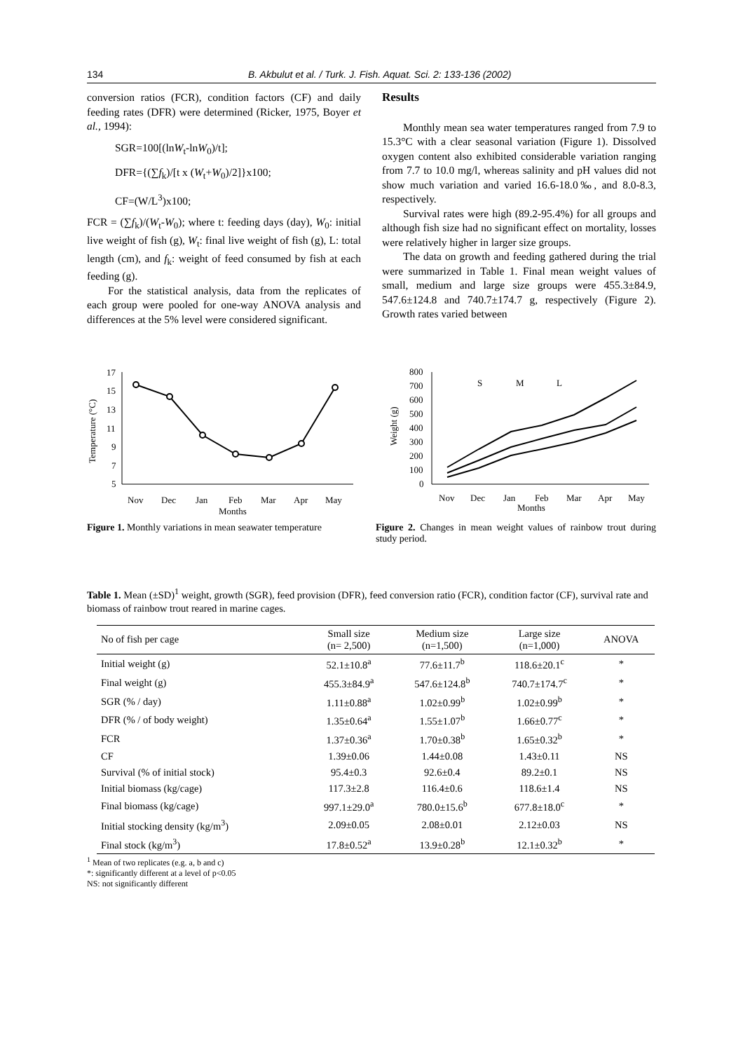134 B. Akbulut et al. / Turk. J. Fish. Aquat. Sci. 2: 133-136 (2002)
conversion ratios (FCR), condition factors (CF) and daily feeding rates (DFR) were determined (Ricker, 1975, Boyer et al., 1994):
SGR=100[(lnW<sub>t</sub>-lnW<sub>0</sub>)/t];
DFR={(∑f<sub>k</sub>)/[t x (W<sub>t</sub>+W<sub>0</sub>)/2]}x100;
CF=(W/L<sup>3</sup>)x100;
FCR = (∑f<sub>k</sub>)/(W<sub>t</sub>-W<sub>0</sub>); where t: feeding days (day), W<sub>0</sub>: initial live weight of fish (g), W<sub>t</sub>: final live weight of fish (g), L: total length (cm), and f<sub>k</sub>: weight of feed consumed by fish at each feeding (g).
For the statistical analysis, data from the replicates of each group were pooled for one-way ANOVA analysis and differences at the 5% level were considered significant.
Results
Monthly mean sea water temperatures ranged from 7.9 to 15.3°C with a clear seasonal variation (Figure 1). Dissolved oxygen content also exhibited considerable variation ranging from 7.7 to 10.0 mg/l, whereas salinity and pH values did not show much variation and varied 16.6-18.0‰, and 8.0-8.3, respectively.
Survival rates were high (89.2-95.4%) for all groups and although fish size had no significant effect on mortality, losses were relatively higher in larger size groups.
The data on growth and feeding gathered during the trial were summarized in Table 1. Final mean weight values of small, medium and large size groups were 455.3±84.9, 547.6±124.8 and 740.7±174.7 g, respectively (Figure 2). Growth rates varied between
17
15
13
11
9
7
5
Temperature (°C)
Nov
Dec
Jan
Feb
Mar
Apr
May
Months
Figure 1. Monthly variations in mean seawater temperature
800
700
600
500
400
300
200
100
0
Weight (g)
S
M
L
Nov
Dec
Jan
Feb
Mar
Apr
May
Months
Figure 2. Changes in mean weight values of rainbow trout during study period.
Table 1. Mean (±SD)<sup>1</sup> weight, growth (SGR), feed provision (DFR), feed conversion ratio (FCR), condition factor (CF), survival rate and biomass of rainbow trout reared in marine cages.
| No of fish per cage | Small size (n= 2,500) | Medium size (n=1,500) | Large size (n=1,000) | ANOVA |
| --- | --- | --- | --- | --- |
| Initial weight (g) | 52.1±10.8<sup>a</sup> | 77.6±11.7<sup>b</sup> | 118.6±20.1<sup>c</sup> | * |
| Final weight (g) | 455.3±84.9<sup>a</sup> | 547.6±124.8<sup>b</sup> | 740.7±174.7<sup>c</sup> | * |
| SGR (% / day) | 1.11±0.88<sup>a</sup> | 1.02±0.99<sup>b</sup> | 1.02±0.99<sup>b</sup> | * |
| DFR (% / of body weight) | 1.35±0.64<sup>a</sup> | 1.55±1.07<sup>b</sup> | 1.66±0.77<sup>c</sup> | * |
| FCR | 1.37±0.36<sup>a</sup> | 1.70±0.38<sup>b</sup> | 1.65±0.32<sup>b</sup> | * |
| CF | 1.39±0.06 | 1.44±0.08 | 1.43±0.11 | NS |
| Survival (% of initial stock) | 95.4±0.3 | 92.6±0.4 | 89.2±0.1 | NS |
| Initial biomass (kg/cage) | 117.3±2.8 | 116.4±0.6 | 118.6±1.4 | NS |
| Final biomass (kg/cage) | 997.1±29.0<sup>a</sup> | 780.0±15.6<sup>b</sup> | 677.8±18.0<sup>c</sup> | * |
| Initial stocking density (kg/m<sup>3</sup>) | 2.09±0.05 | 2.08±0.01 | 2.12±0.03 | NS |
| Final stock (kg/m<sup>3</sup>) | 17.8±0.52<sup>a</sup> | 13.9±0.28<sup>b</sup> | 12.1±0.32<sup>b</sup> | * |
<sup>1</sup> Mean of two replicates (e.g. a, b and c)
*: significantly different at a level of p<0.05
NS: not significantly different